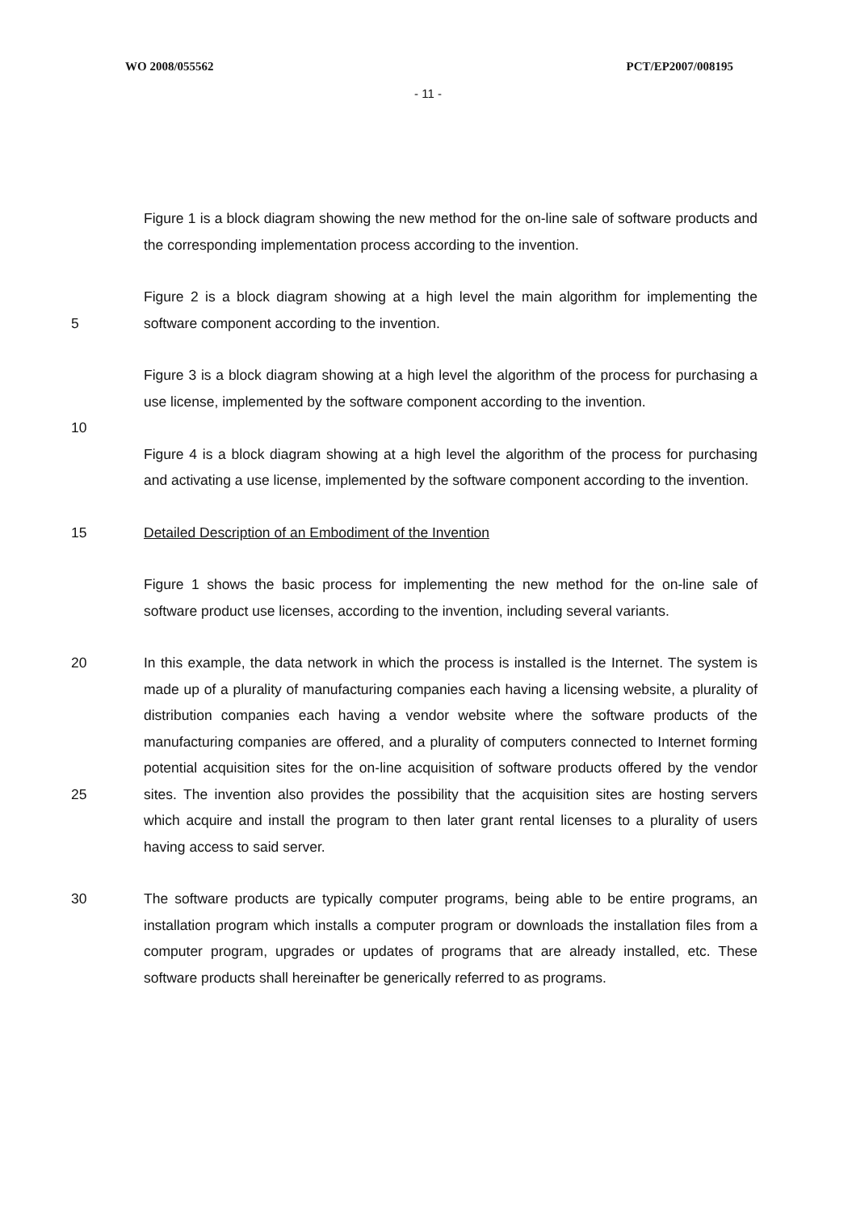WO 2008/055562 PCT/EP2007/008195
- 11 -
Figure 1 is a block diagram showing the new method for the on-line sale of software products and the corresponding implementation process according to the invention.
5 Figure 2 is a block diagram showing at a high level the main algorithm for implementing the software component according to the invention.
Figure 3 is a block diagram showing at a high level the algorithm of the process for purchasing a use license, implemented by the software component according to the invention.
10
Figure 4 is a block diagram showing at a high level the algorithm of the process for purchasing and activating a use license, implemented by the software component according to the invention.
15 Detailed Description of an Embodiment of the Invention
Figure 1 shows the basic process for implementing the new method for the on-line sale of software product use licenses, according to the invention, including several variants.
20
25
In this example, the data network in which the process is installed is the Internet. The system is made up of a plurality of manufacturing companies each having a licensing website, a plurality of distribution companies each having a vendor website where the software products of the manufacturing companies are offered, and a plurality of computers connected to Internet forming potential acquisition sites for the on-line acquisition of software products offered by the vendor sites. The invention also provides the possibility that the acquisition sites are hosting servers which acquire and install the program to then later grant rental licenses to a plurality of users having access to said server.
30 The software products are typically computer programs, being able to be entire programs, an installation program which installs a computer program or downloads the installation files from a computer program, upgrades or updates of programs that are already installed, etc. These software products shall hereinafter be generically referred to as programs.